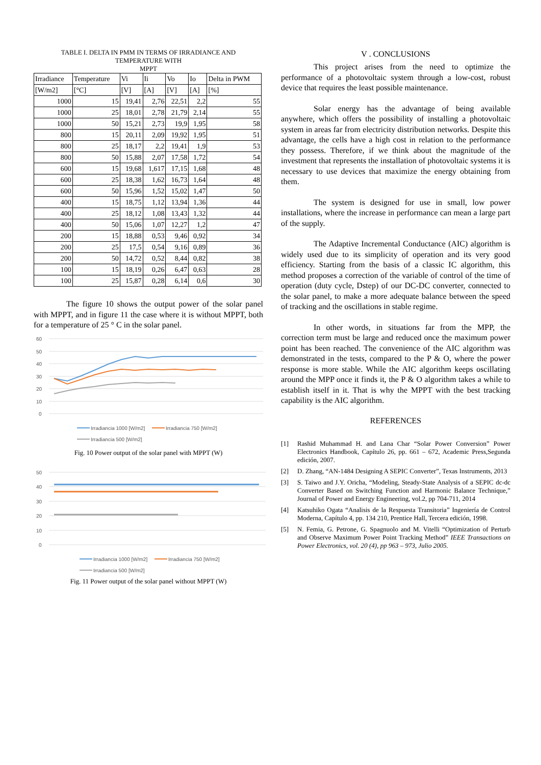TABLE I. DELTA IN PMM IN TERMS OF IRRADIANCE AND
TEMPERATURE WITH
MPPT
| Irradiance | Temperature | Vi | Ii | Vo | Io | Delta in PWM |
| --- | --- | --- | --- | --- | --- | --- |
| [W/m2] | [°C] | [V] | [A] | [V] | [A] | [%] |
| 1000 | 15 | 19,41 | 2,76 | 22,51 | 2,2 | 55 |
| 1000 | 25 | 18,01 | 2,78 | 21,79 | 2,14 | 55 |
| 1000 | 50 | 15,21 | 2,73 | 19,9 | 1,95 | 58 |
| 800 | 15 | 20,11 | 2,09 | 19,92 | 1,95 | 51 |
| 800 | 25 | 18,17 | 2,2 | 19,41 | 1,9 | 53 |
| 800 | 50 | 15,88 | 2,07 | 17,58 | 1,72 | 54 |
| 600 | 15 | 19,68 | 1,617 | 17,15 | 1,68 | 48 |
| 600 | 25 | 18,38 | 1,62 | 16,73 | 1,64 | 48 |
| 600 | 50 | 15,96 | 1,52 | 15,02 | 1,47 | 50 |
| 400 | 15 | 18,75 | 1,12 | 13,94 | 1,36 | 44 |
| 400 | 25 | 18,12 | 1,08 | 13,43 | 1,32 | 44 |
| 400 | 50 | 15,06 | 1,07 | 12,27 | 1,2 | 47 |
| 200 | 15 | 18,88 | 0,53 | 9,46 | 0,92 | 34 |
| 200 | 25 | 17,5 | 0,54 | 9,16 | 0,89 | 36 |
| 200 | 50 | 14,72 | 0,52 | 8,44 | 0,82 | 38 |
| 100 | 15 | 18,19 | 0,26 | 6,47 | 0,63 | 28 |
| 100 | 25 | 15,87 | 0,28 | 6,14 | 0,6 | 30 |
The figure 10 shows the output power of the solar panel with MPPT, and in figure 11 the case where it is without MPPT, both for a temperature of 25 ° C in the solar panel.
60
50
40
30
20
10
0
Irradiancia 1000 [W/m2]
Irradiancia 750 [W/m2]
Irradiancia 500 [W/m2]
Fig. 10 Power output of the solar panel with MPPT (W)
50
40
30
20
10
0
Irradiancia 1000 [W/m2]
Irradiancia 750 [W/m2]
Irradiancia 500 [W/m2]
Fig. 11 Power output of the solar panel without MPPT (W)
V . CONCLUSIONS
This project arises from the need to optimize the performance of a photovoltaic system through a low-cost, robust device that requires the least possible maintenance.
Solar energy has the advantage of being available anywhere, which offers the possibility of installing a photovoltaic system in areas far from electricity distribution networks. Despite this advantage, the cells have a high cost in relation to the performance they possess. Therefore, if we think about the magnitude of the investment that represents the installation of photovoltaic systems it is necessary to use devices that maximize the energy obtaining from them.
The system is designed for use in small, low power installations, where the increase in performance can mean a large part of the supply.
The Adaptive Incremental Conductance (AIC) algorithm is widely used due to its simplicity of operation and its very good efficiency. Starting from the basis of a classic IC algorithm, this method proposes a correction of the variable of control of the time of operation (duty cycle, Dstep) of our DC-DC converter, connected to the solar panel, to make a more adequate balance between the speed of tracking and the oscillations in stable regime.
In other words, in situations far from the MPP, the correction term must be large and reduced once the maximum power point has been reached. The convenience of the AIC algorithm was demonstrated in the tests, compared to the P & O, where the power response is more stable. While the AIC algorithm keeps oscillating around the MPP once it finds it, the P & O algorithm takes a while to establish itself in it. That is why the MPPT with the best tracking capability is the AIC algorithm.
REFERENCES
[1] Rashid Muhammad H. and Lana Char “Solar Power Conversion” Power Electronics Handbook, Capítulo 26, pp. 661 – 672, Academic Press,Segunda edición, 2007.
[2] D. Zhang, “AN-1484 Designing A SEPIC Converter”, Texas Instruments, 2013
[3] S. Taiwo and J.Y. Oricha, “Modeling, Steady-State Analysis of a SEPIC dc-dc Converter Based on Switching Function and Harmonic Balance Technique,” Journal of Power and Energy Engineering, vol.2, pp 704-711, 2014
[4] Katsuhiko Ogata “Analisis de la Respuesta Transitoria” Ingeniería de Control Moderna, Capítulo 4, pp. 134 210, Prentice Hall, Tercera edición, 1998.
[5] N. Femia, G. Petrone, G. Spagnuolo and M. Vitelli “Optimization of Perturb and Observe Maximum Power Point Tracking Method” IEEE Transactions on Power Electronics, vol. 20 (4), pp 963 – 973, Julio 2005.